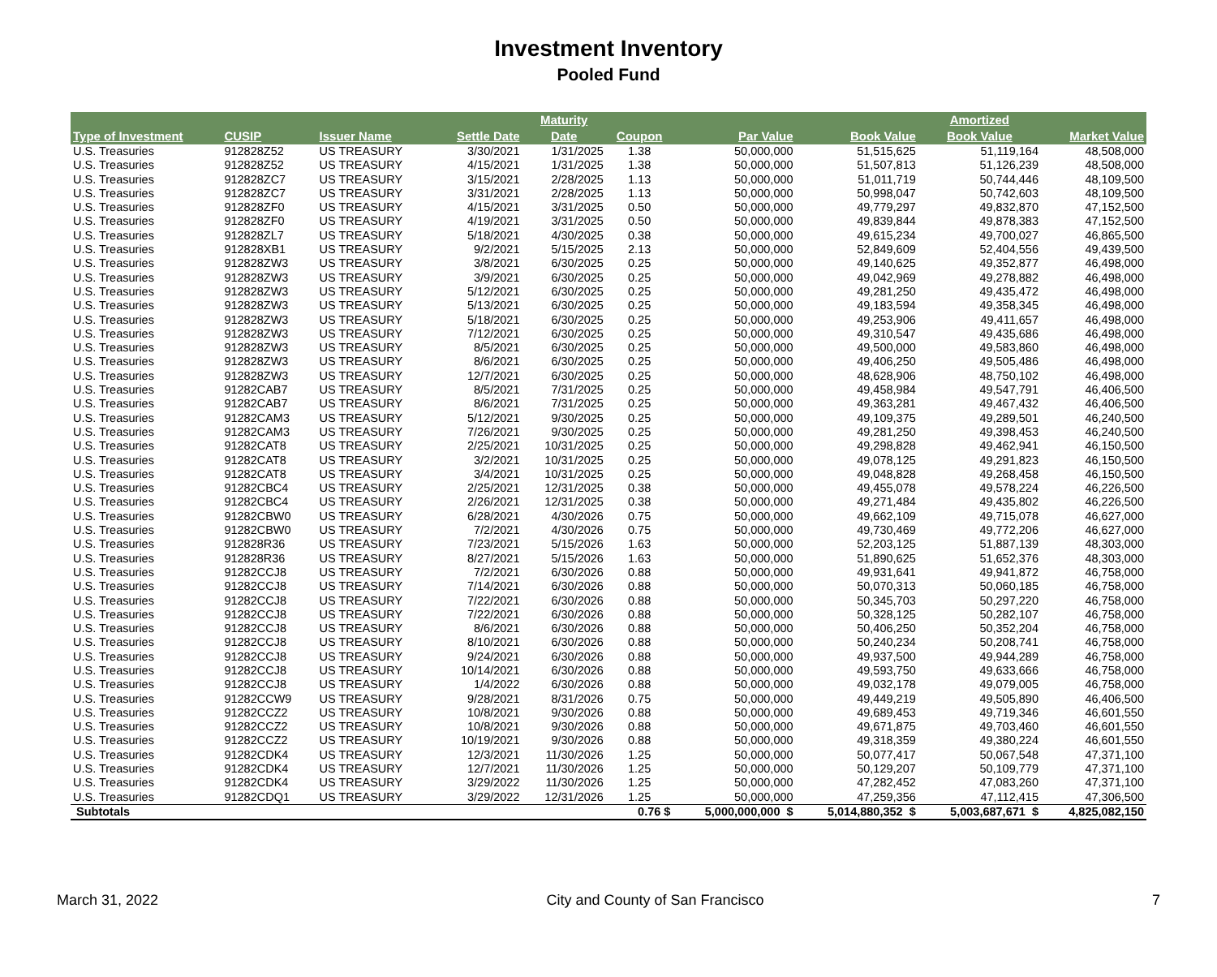Investment Inventory
Pooled Fund
| Type of Investment | CUSIP | Issuer Name | Settle Date | Maturity Date | Coupon | Par Value | Book Value | Amortized Book Value | Market Value |
| --- | --- | --- | --- | --- | --- | --- | --- | --- | --- |
| U.S. Treasuries | 912828Z52 | US TREASURY | 3/30/2021 | 1/31/2025 | 1.38 | 50,000,000 | 51,515,625 | 51,119,164 | 48,508,000 |
| U.S. Treasuries | 912828Z52 | US TREASURY | 4/15/2021 | 1/31/2025 | 1.38 | 50,000,000 | 51,507,813 | 51,126,239 | 48,508,000 |
| U.S. Treasuries | 912828ZC7 | US TREASURY | 3/15/2021 | 2/28/2025 | 1.13 | 50,000,000 | 51,011,719 | 50,744,446 | 48,109,500 |
| U.S. Treasuries | 912828ZC7 | US TREASURY | 3/31/2021 | 2/28/2025 | 1.13 | 50,000,000 | 50,998,047 | 50,742,603 | 48,109,500 |
| U.S. Treasuries | 912828ZF0 | US TREASURY | 4/15/2021 | 3/31/2025 | 0.50 | 50,000,000 | 49,779,297 | 49,832,870 | 47,152,500 |
| U.S. Treasuries | 912828ZF0 | US TREASURY | 4/19/2021 | 3/31/2025 | 0.50 | 50,000,000 | 49,839,844 | 49,878,383 | 47,152,500 |
| U.S. Treasuries | 912828ZL7 | US TREASURY | 5/18/2021 | 4/30/2025 | 0.38 | 50,000,000 | 49,615,234 | 49,700,027 | 46,865,500 |
| U.S. Treasuries | 912828XB1 | US TREASURY | 9/2/2021 | 5/15/2025 | 2.13 | 50,000,000 | 52,849,609 | 52,404,556 | 49,439,500 |
| U.S. Treasuries | 912828ZW3 | US TREASURY | 3/8/2021 | 6/30/2025 | 0.25 | 50,000,000 | 49,140,625 | 49,352,877 | 46,498,000 |
| U.S. Treasuries | 912828ZW3 | US TREASURY | 3/9/2021 | 6/30/2025 | 0.25 | 50,000,000 | 49,042,969 | 49,278,882 | 46,498,000 |
| U.S. Treasuries | 912828ZW3 | US TREASURY | 5/12/2021 | 6/30/2025 | 0.25 | 50,000,000 | 49,281,250 | 49,435,472 | 46,498,000 |
| U.S. Treasuries | 912828ZW3 | US TREASURY | 5/13/2021 | 6/30/2025 | 0.25 | 50,000,000 | 49,183,594 | 49,358,345 | 46,498,000 |
| U.S. Treasuries | 912828ZW3 | US TREASURY | 5/18/2021 | 6/30/2025 | 0.25 | 50,000,000 | 49,253,906 | 49,411,657 | 46,498,000 |
| U.S. Treasuries | 912828ZW3 | US TREASURY | 7/12/2021 | 6/30/2025 | 0.25 | 50,000,000 | 49,310,547 | 49,435,686 | 46,498,000 |
| U.S. Treasuries | 912828ZW3 | US TREASURY | 8/5/2021 | 6/30/2025 | 0.25 | 50,000,000 | 49,500,000 | 49,583,860 | 46,498,000 |
| U.S. Treasuries | 912828ZW3 | US TREASURY | 8/6/2021 | 6/30/2025 | 0.25 | 50,000,000 | 49,406,250 | 49,505,486 | 46,498,000 |
| U.S. Treasuries | 912828ZW3 | US TREASURY | 12/7/2021 | 6/30/2025 | 0.25 | 50,000,000 | 48,628,906 | 48,750,102 | 46,498,000 |
| U.S. Treasuries | 91282CAB7 | US TREASURY | 8/5/2021 | 7/31/2025 | 0.25 | 50,000,000 | 49,458,984 | 49,547,791 | 46,406,500 |
| U.S. Treasuries | 91282CAB7 | US TREASURY | 8/6/2021 | 7/31/2025 | 0.25 | 50,000,000 | 49,363,281 | 49,467,432 | 46,406,500 |
| U.S. Treasuries | 91282CAM3 | US TREASURY | 5/12/2021 | 9/30/2025 | 0.25 | 50,000,000 | 49,109,375 | 49,289,501 | 46,240,500 |
| U.S. Treasuries | 91282CAM3 | US TREASURY | 7/26/2021 | 9/30/2025 | 0.25 | 50,000,000 | 49,281,250 | 49,398,453 | 46,240,500 |
| U.S. Treasuries | 91282CAT8 | US TREASURY | 2/25/2021 | 10/31/2025 | 0.25 | 50,000,000 | 49,298,828 | 49,462,941 | 46,150,500 |
| U.S. Treasuries | 91282CAT8 | US TREASURY | 3/2/2021 | 10/31/2025 | 0.25 | 50,000,000 | 49,078,125 | 49,291,823 | 46,150,500 |
| U.S. Treasuries | 91282CAT8 | US TREASURY | 3/4/2021 | 10/31/2025 | 0.25 | 50,000,000 | 49,048,828 | 49,268,458 | 46,150,500 |
| U.S. Treasuries | 91282CBC4 | US TREASURY | 2/25/2021 | 12/31/2025 | 0.38 | 50,000,000 | 49,455,078 | 49,578,224 | 46,226,500 |
| U.S. Treasuries | 91282CBC4 | US TREASURY | 2/26/2021 | 12/31/2025 | 0.38 | 50,000,000 | 49,271,484 | 49,435,802 | 46,226,500 |
| U.S. Treasuries | 91282CBW0 | US TREASURY | 6/28/2021 | 4/30/2026 | 0.75 | 50,000,000 | 49,662,109 | 49,715,078 | 46,627,000 |
| U.S. Treasuries | 91282CBW0 | US TREASURY | 7/2/2021 | 4/30/2026 | 0.75 | 50,000,000 | 49,730,469 | 49,772,206 | 46,627,000 |
| U.S. Treasuries | 912828R36 | US TREASURY | 7/23/2021 | 5/15/2026 | 1.63 | 50,000,000 | 52,203,125 | 51,887,139 | 48,303,000 |
| U.S. Treasuries | 912828R36 | US TREASURY | 8/27/2021 | 5/15/2026 | 1.63 | 50,000,000 | 51,890,625 | 51,652,376 | 48,303,000 |
| U.S. Treasuries | 91282CCJ8 | US TREASURY | 7/2/2021 | 6/30/2026 | 0.88 | 50,000,000 | 49,931,641 | 49,941,872 | 46,758,000 |
| U.S. Treasuries | 91282CCJ8 | US TREASURY | 7/14/2021 | 6/30/2026 | 0.88 | 50,000,000 | 50,070,313 | 50,060,185 | 46,758,000 |
| U.S. Treasuries | 91282CCJ8 | US TREASURY | 7/22/2021 | 6/30/2026 | 0.88 | 50,000,000 | 50,345,703 | 50,297,220 | 46,758,000 |
| U.S. Treasuries | 91282CCJ8 | US TREASURY | 7/22/2021 | 6/30/2026 | 0.88 | 50,000,000 | 50,328,125 | 50,282,107 | 46,758,000 |
| U.S. Treasuries | 91282CCJ8 | US TREASURY | 8/6/2021 | 6/30/2026 | 0.88 | 50,000,000 | 50,406,250 | 50,352,204 | 46,758,000 |
| U.S. Treasuries | 91282CCJ8 | US TREASURY | 8/10/2021 | 6/30/2026 | 0.88 | 50,000,000 | 50,240,234 | 50,208,741 | 46,758,000 |
| U.S. Treasuries | 91282CCJ8 | US TREASURY | 9/24/2021 | 6/30/2026 | 0.88 | 50,000,000 | 49,937,500 | 49,944,289 | 46,758,000 |
| U.S. Treasuries | 91282CCJ8 | US TREASURY | 10/14/2021 | 6/30/2026 | 0.88 | 50,000,000 | 49,593,750 | 49,633,666 | 46,758,000 |
| U.S. Treasuries | 91282CCJ8 | US TREASURY | 1/4/2022 | 6/30/2026 | 0.88 | 50,000,000 | 49,032,178 | 49,079,005 | 46,758,000 |
| U.S. Treasuries | 91282CCW9 | US TREASURY | 9/28/2021 | 8/31/2026 | 0.75 | 50,000,000 | 49,449,219 | 49,505,890 | 46,406,500 |
| U.S. Treasuries | 91282CCZ2 | US TREASURY | 10/8/2021 | 9/30/2026 | 0.88 | 50,000,000 | 49,689,453 | 49,719,346 | 46,601,550 |
| U.S. Treasuries | 91282CCZ2 | US TREASURY | 10/8/2021 | 9/30/2026 | 0.88 | 50,000,000 | 49,671,875 | 49,703,460 | 46,601,550 |
| U.S. Treasuries | 91282CCZ2 | US TREASURY | 10/19/2021 | 9/30/2026 | 0.88 | 50,000,000 | 49,318,359 | 49,380,224 | 46,601,550 |
| U.S. Treasuries | 91282CDK4 | US TREASURY | 12/3/2021 | 11/30/2026 | 1.25 | 50,000,000 | 50,077,417 | 50,067,548 | 47,371,100 |
| U.S. Treasuries | 91282CDK4 | US TREASURY | 12/7/2021 | 11/30/2026 | 1.25 | 50,000,000 | 50,129,207 | 50,109,779 | 47,371,100 |
| U.S. Treasuries | 91282CDK4 | US TREASURY | 3/29/2022 | 11/30/2026 | 1.25 | 50,000,000 | 47,282,452 | 47,083,260 | 47,371,100 |
| U.S. Treasuries | 91282CDQ1 | US TREASURY | 3/29/2022 | 12/31/2026 | 1.25 | 50,000,000 | 47,259,356 | 47,112,415 | 47,306,500 |
| Subtotals | | | | | 0.76 $ | 5,000,000,000 $ | 5,014,880,352 $ | 5,003,687,671 $ | 4,825,082,150 |
March 31, 2022 City and County of San Francisco 7